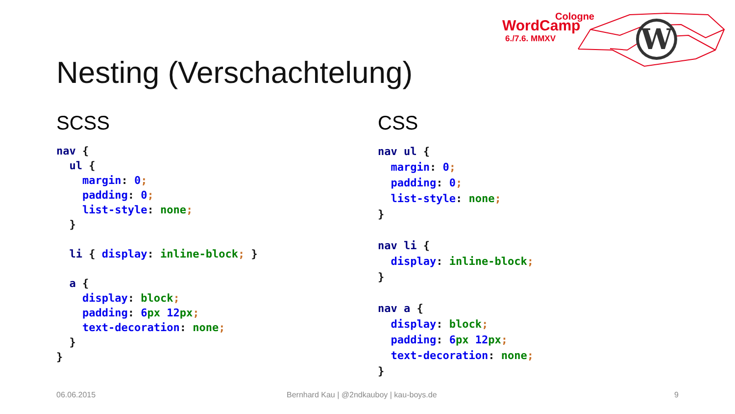Cologne
WordCamp
6./7.6. MMXV
W
Nesting (Verschachtelung)
SCSS
nav {
  ul {
    margin: 0;
    padding: 0;
    list-style: none;
  }

  li { display: inline-block; }

  a {
    display: block;
    padding: 6 px 12 px;
    text-decoration: none;
  }
}
CSS
nav ul {
  margin: 0;
  padding: 0;
  list-style: none;
}

nav li {
  display: inline-block;
}

nav a {
  display: block;
  padding: 6 px 12 px;
  text-decoration: none;
}
06.06.2015
Bernhard Kau | @2ndkauboy | kau-boys.de
9